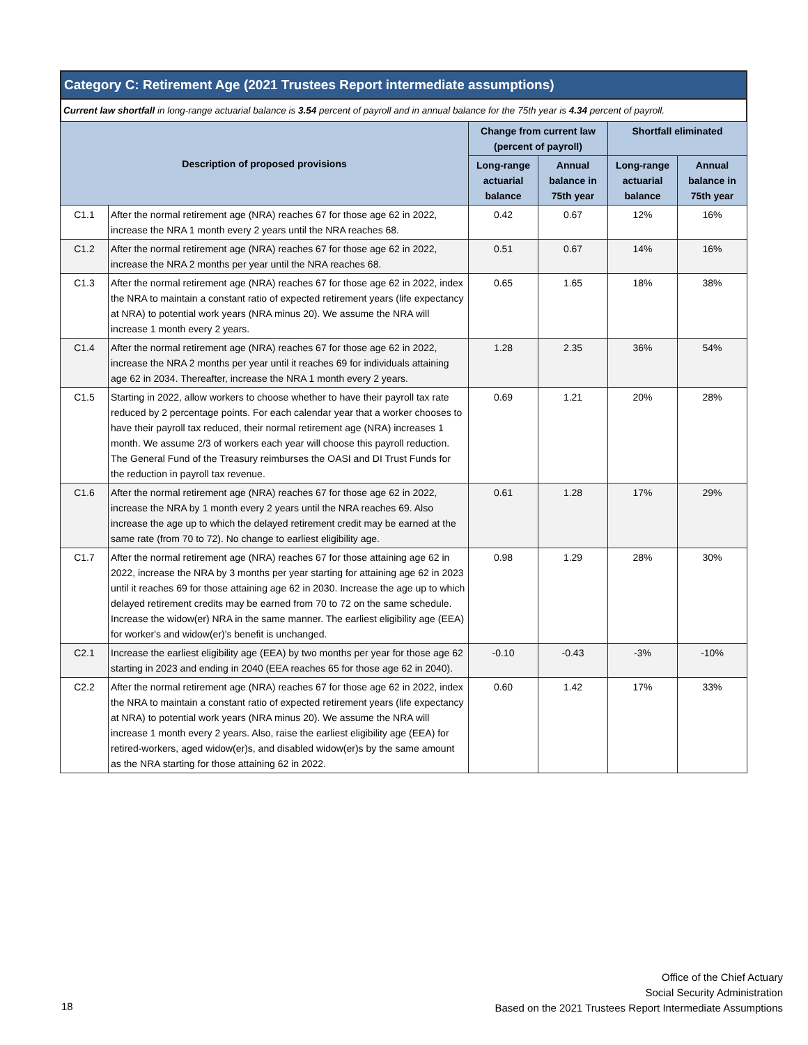Category C: Retirement Age (2021 Trustees Report intermediate assumptions)
Current law shortfall in long-range actuarial balance is 3.54 percent of payroll and in annual balance for the 75th year is 4.34 percent of payroll.
| Description of proposed provisions | | Change from current law (percent of payroll) | | Shortfall eliminated | |
| --- | --- | --- | --- | --- | --- |
| | | Long-range actuarial balance | Annual balance in 75th year | Long-range actuarial balance | Annual balance in 75th year |
| C1.1 | After the normal retirement age (NRA) reaches 67 for those age 62 in 2022, increase the NRA 1 month every 2 years until the NRA reaches 68. | 0.42 | 0.67 | 12% | 16% |
| C1.2 | After the normal retirement age (NRA) reaches 67 for those age 62 in 2022, increase the NRA 2 months per year until the NRA reaches 68. | 0.51 | 0.67 | 14% | 16% |
| C1.3 | After the normal retirement age (NRA) reaches 67 for those age 62 in 2022, index the NRA to maintain a constant ratio of expected retirement years (life expectancy at NRA) to potential work years (NRA minus 20). We assume the NRA will increase 1 month every 2 years. | 0.65 | 1.65 | 18% | 38% |
| C1.4 | After the normal retirement age (NRA) reaches 67 for those age 62 in 2022, increase the NRA 2 months per year until it reaches 69 for individuals attaining age 62 in 2034. Thereafter, increase the NRA 1 month every 2 years. | 1.28 | 2.35 | 36% | 54% |
| C1.5 | Starting in 2022, allow workers to choose whether to have their payroll tax rate reduced by 2 percentage points. For each calendar year that a worker chooses to have their payroll tax reduced, their normal retirement age (NRA) increases 1 month. We assume 2/3 of workers each year will choose this payroll reduction. The General Fund of the Treasury reimburses the OASI and DI Trust Funds for the reduction in payroll tax revenue. | 0.69 | 1.21 | 20% | 28% |
| C1.6 | After the normal retirement age (NRA) reaches 67 for those age 62 in 2022, increase the NRA by 1 month every 2 years until the NRA reaches 69. Also increase the age up to which the delayed retirement credit may be earned at the same rate (from 70 to 72). No change to earliest eligibility age. | 0.61 | 1.28 | 17% | 29% |
| C1.7 | After the normal retirement age (NRA) reaches 67 for those attaining age 62 in 2022, increase the NRA by 3 months per year starting for attaining age 62 in 2023 until it reaches 69 for those attaining age 62 in 2030. Increase the age up to which delayed retirement credits may be earned from 70 to 72 on the same schedule. Increase the widow(er) NRA in the same manner. The earliest eligibility age (EEA) for worker's and widow(er)'s benefit is unchanged. | 0.98 | 1.29 | 28% | 30% |
| C2.1 | Increase the earliest eligibility age (EEA) by two months per year for those age 62 starting in 2023 and ending in 2040 (EEA reaches 65 for those age 62 in 2040). | -0.10 | -0.43 | -3% | -10% |
| C2.2 | After the normal retirement age (NRA) reaches 67 for those age 62 in 2022, index the NRA to maintain a constant ratio of expected retirement years (life expectancy at NRA) to potential work years (NRA minus 20). We assume the NRA will increase 1 month every 2 years. Also, raise the earliest eligibility age (EEA) for retired-workers, aged widow(er)s, and disabled widow(er)s by the same amount as the NRA starting for those attaining 62 in 2022. | 0.60 | 1.42 | 17% | 33% |
Office of the Chief Actuary
Social Security Administration
Based on the 2021 Trustees Report Intermediate Assumptions
18